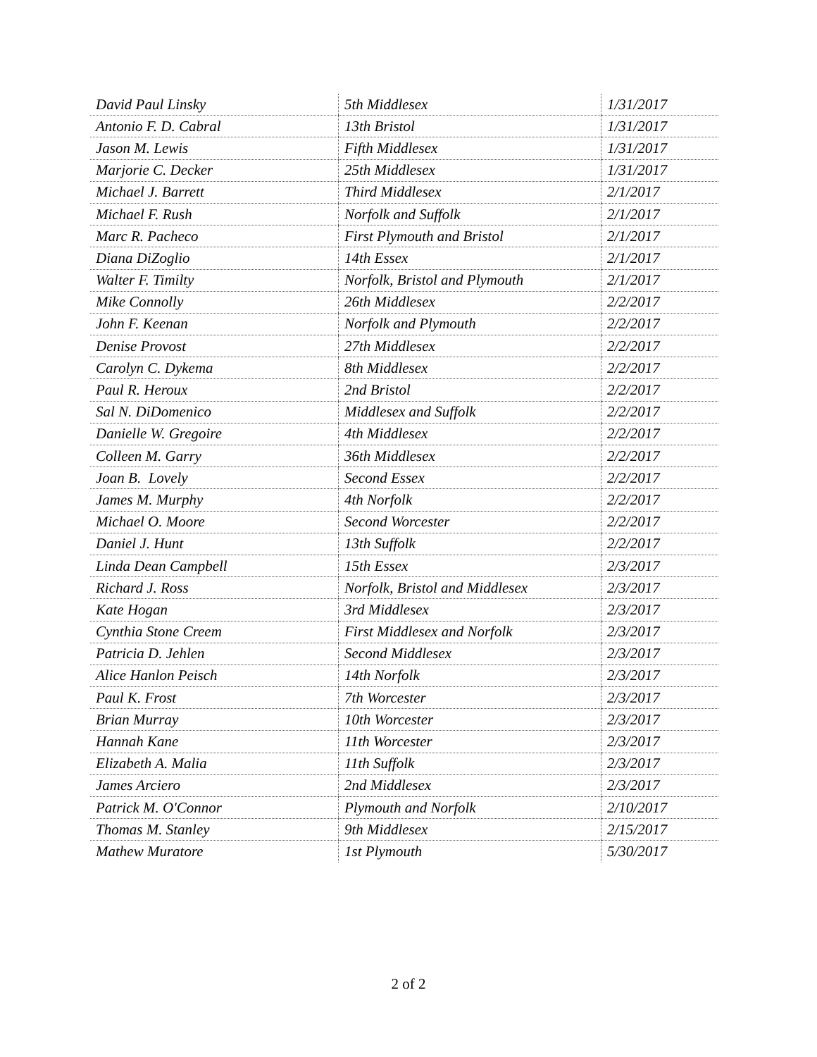| David Paul Linsky | 5th Middlesex | 1/31/2017 |
| Antonio F. D. Cabral | 13th Bristol | 1/31/2017 |
| Jason M. Lewis | Fifth Middlesex | 1/31/2017 |
| Marjorie C. Decker | 25th Middlesex | 1/31/2017 |
| Michael J. Barrett | Third Middlesex | 2/1/2017 |
| Michael F. Rush | Norfolk and Suffolk | 2/1/2017 |
| Marc R. Pacheco | First Plymouth and Bristol | 2/1/2017 |
| Diana DiZoglio | 14th Essex | 2/1/2017 |
| Walter F. Timilty | Norfolk, Bristol and Plymouth | 2/1/2017 |
| Mike Connolly | 26th Middlesex | 2/2/2017 |
| John F. Keenan | Norfolk and Plymouth | 2/2/2017 |
| Denise Provost | 27th Middlesex | 2/2/2017 |
| Carolyn C. Dykema | 8th Middlesex | 2/2/2017 |
| Paul R. Heroux | 2nd Bristol | 2/2/2017 |
| Sal N. DiDomenico | Middlesex and Suffolk | 2/2/2017 |
| Danielle W. Gregoire | 4th Middlesex | 2/2/2017 |
| Colleen M. Garry | 36th Middlesex | 2/2/2017 |
| Joan B. Lovely | Second Essex | 2/2/2017 |
| James M. Murphy | 4th Norfolk | 2/2/2017 |
| Michael O. Moore | Second Worcester | 2/2/2017 |
| Daniel J. Hunt | 13th Suffolk | 2/2/2017 |
| Linda Dean Campbell | 15th Essex | 2/3/2017 |
| Richard J. Ross | Norfolk, Bristol and Middlesex | 2/3/2017 |
| Kate Hogan | 3rd Middlesex | 2/3/2017 |
| Cynthia Stone Creem | First Middlesex and Norfolk | 2/3/2017 |
| Patricia D. Jehlen | Second Middlesex | 2/3/2017 |
| Alice Hanlon Peisch | 14th Norfolk | 2/3/2017 |
| Paul K. Frost | 7th Worcester | 2/3/2017 |
| Brian Murray | 10th Worcester | 2/3/2017 |
| Hannah Kane | 11th Worcester | 2/3/2017 |
| Elizabeth A. Malia | 11th Suffolk | 2/3/2017 |
| James Arciero | 2nd Middlesex | 2/3/2017 |
| Patrick M. O'Connor | Plymouth and Norfolk | 2/10/2017 |
| Thomas M. Stanley | 9th Middlesex | 2/15/2017 |
| Mathew Muratore | 1st Plymouth | 5/30/2017 |
2 of 2